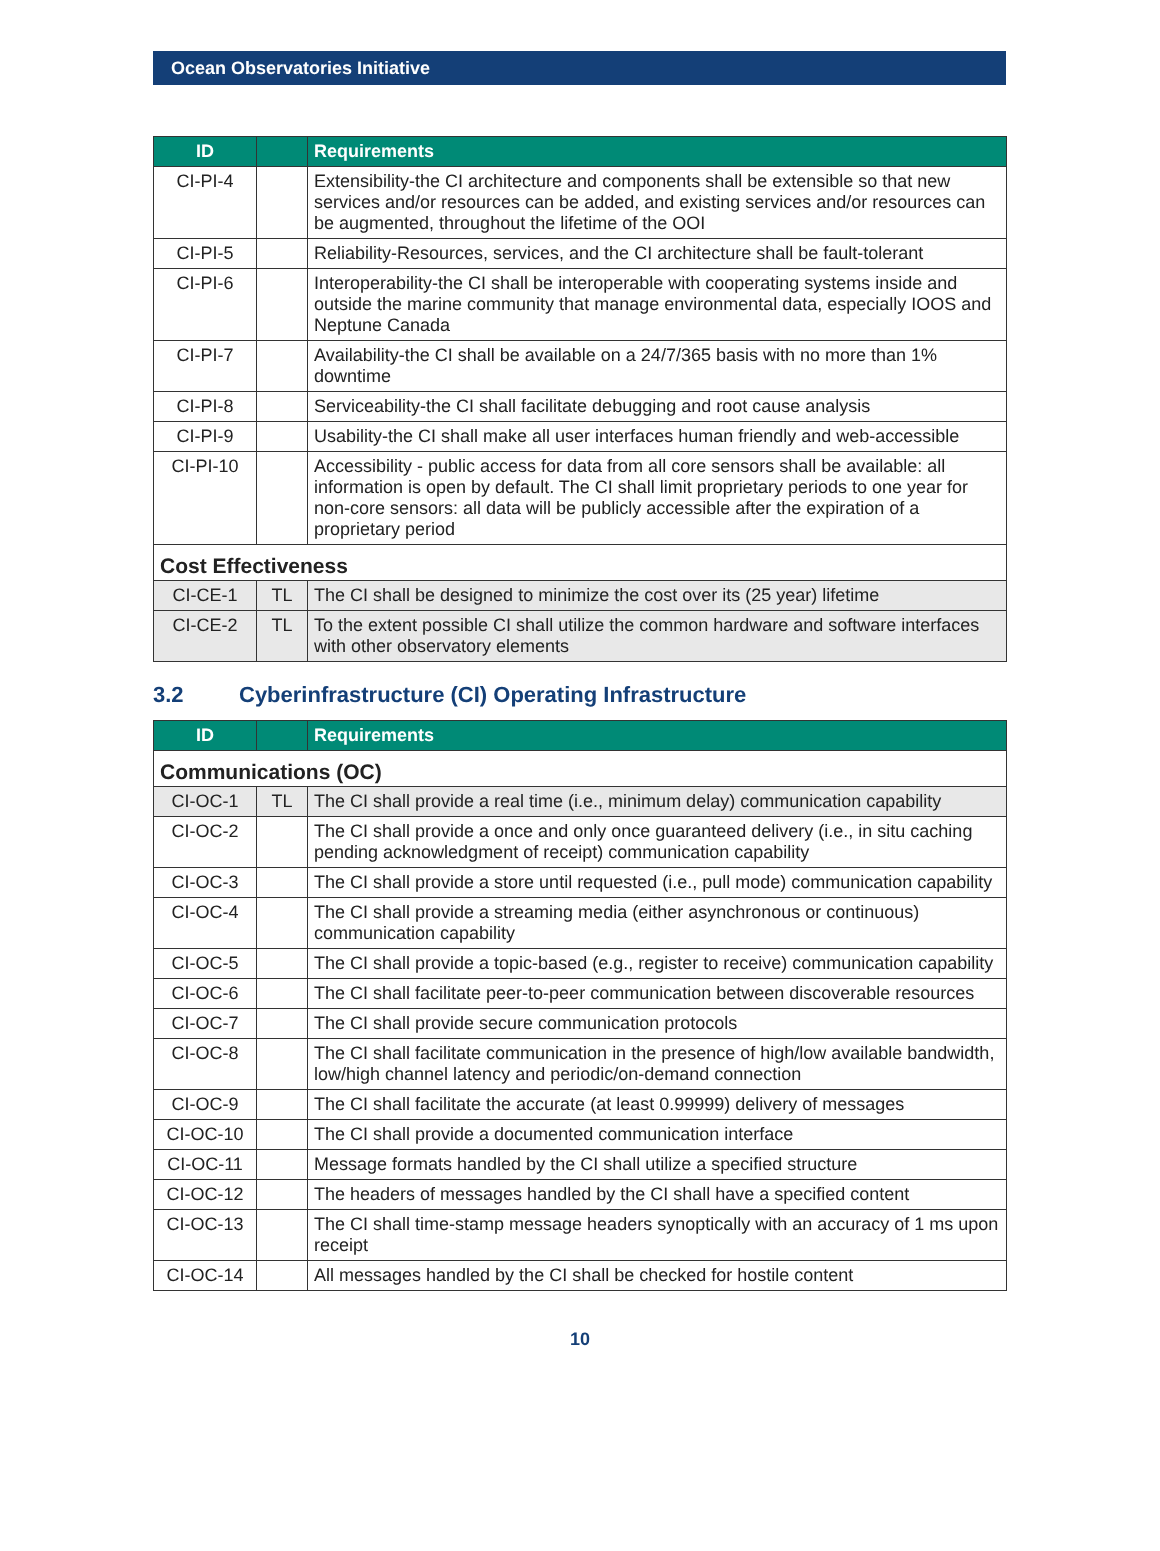Ocean Observatories Initiative
| ID | | Requirements |
| --- | --- | --- |
| CI-PI-4 | | Extensibility-the CI architecture and components shall be extensible so that new services and/or resources can be added, and existing services and/or resources can be augmented, throughout the lifetime of the OOI |
| CI-PI-5 | | Reliability-Resources, services, and the CI architecture shall be fault-tolerant |
| CI-PI-6 | | Interoperability-the CI shall be interoperable with cooperating systems inside and outside the marine community that manage environmental data, especially IOOS and Neptune Canada |
| CI-PI-7 | | Availability-the CI shall be available on a 24/7/365 basis with no more than 1% downtime |
| CI-PI-8 | | Serviceability-the CI shall facilitate debugging and root cause analysis |
| CI-PI-9 | | Usability-the CI shall make all user interfaces human friendly and web-accessible |
| CI-PI-10 | | Accessibility - public access for data from all core sensors shall be available: all information is open by default. The CI shall limit proprietary periods to one year for non-core sensors: all data will be publicly accessible after the expiration of a proprietary period |
| Cost Effectiveness | | |
| CI-CE-1 | TL | The CI shall be designed to minimize the cost over its (25 year) lifetime |
| CI-CE-2 | TL | To the extent possible CI shall utilize the common hardware and software interfaces with other observatory elements |
3.2 Cyberinfrastructure (CI) Operating Infrastructure
| ID | | Requirements |
| --- | --- | --- |
| Communications (OC) | | |
| CI-OC-1 | TL | The CI shall provide a real time (i.e., minimum delay) communication capability |
| CI-OC-2 | | The CI shall provide a once and only once guaranteed delivery (i.e., in situ caching pending acknowledgment of receipt) communication capability |
| CI-OC-3 | | The CI shall provide a store until requested (i.e., pull mode) communication capability |
| CI-OC-4 | | The CI shall provide a streaming media (either asynchronous or continuous) communication capability |
| CI-OC-5 | | The CI shall provide a topic-based (e.g., register to receive) communication capability |
| CI-OC-6 | | The CI shall facilitate peer-to-peer communication between discoverable resources |
| CI-OC-7 | | The CI shall provide secure communication protocols |
| CI-OC-8 | | The CI shall facilitate communication in the presence of high/low available bandwidth, low/high channel latency and periodic/on-demand connection |
| CI-OC-9 | | The CI shall facilitate the accurate (at least 0.99999) delivery of messages |
| CI-OC-10 | | The CI shall provide a documented communication interface |
| CI-OC-11 | | Message formats handled by the CI shall utilize a specified structure |
| CI-OC-12 | | The headers of messages handled by the CI shall have a specified content |
| CI-OC-13 | | The CI shall time-stamp message headers synoptically with an accuracy of 1 ms upon receipt |
| CI-OC-14 | | All messages handled by the CI shall be checked for hostile content |
10